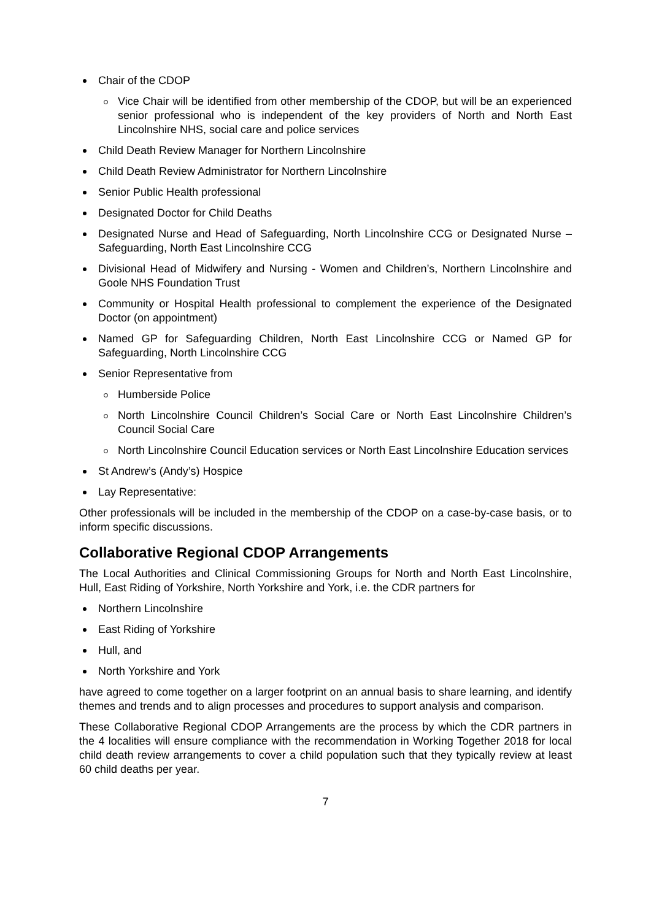Chair of the CDOP
Vice Chair will be identified from other membership of the CDOP, but will be an experienced senior professional who is independent of the key providers of North and North East Lincolnshire NHS, social care and police services
Child Death Review Manager for Northern Lincolnshire
Child Death Review Administrator for Northern Lincolnshire
Senior Public Health professional
Designated Doctor for Child Deaths
Designated Nurse and Head of Safeguarding, North Lincolnshire CCG or Designated Nurse – Safeguarding, North East Lincolnshire CCG
Divisional Head of Midwifery and Nursing - Women and Children’s, Northern Lincolnshire and Goole NHS Foundation Trust
Community or Hospital Health professional to complement the experience of the Designated Doctor (on appointment)
Named GP for Safeguarding Children, North East Lincolnshire CCG or Named GP for Safeguarding, North Lincolnshire CCG
Senior Representative from
Humberside Police
North Lincolnshire Council Children’s Social Care or North East Lincolnshire Children’s Council Social Care
North Lincolnshire Council Education services or North East Lincolnshire Education services
St Andrew’s (Andy’s) Hospice
Lay Representative:
Other professionals will be included in the membership of the CDOP on a case-by-case basis, or to inform specific discussions.
Collaborative Regional CDOP Arrangements
The Local Authorities and Clinical Commissioning Groups for North and North East Lincolnshire, Hull, East Riding of Yorkshire, North Yorkshire and York, i.e. the CDR partners for
Northern Lincolnshire
East Riding of Yorkshire
Hull, and
North Yorkshire and York
have agreed to come together on a larger footprint on an annual basis to share learning, and identify themes and trends and to align processes and procedures to support analysis and comparison.
These Collaborative Regional CDOP Arrangements are the process by which the CDR partners in the 4 localities will ensure compliance with the recommendation in Working Together 2018 for local child death review arrangements to cover a child population such that they typically review at least 60 child deaths per year.
7